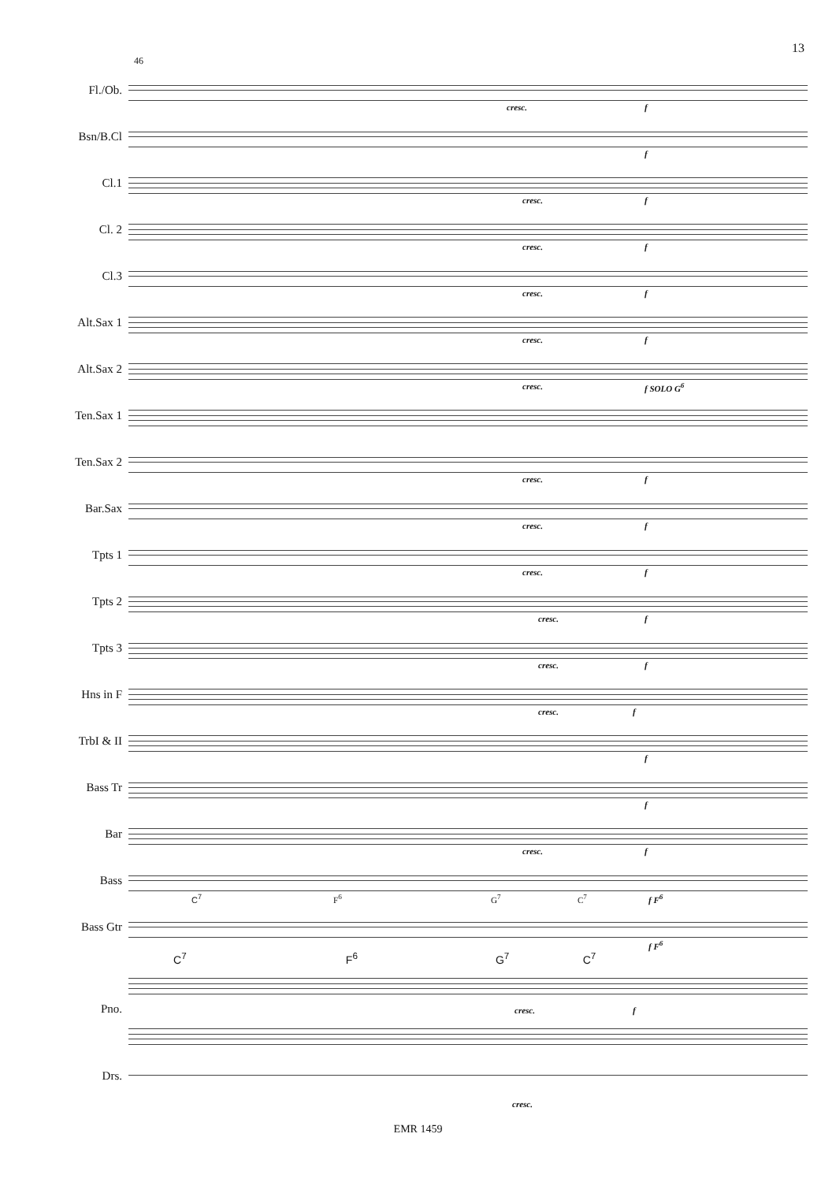13
46
Fl./Ob.
cresc. f
Bsn/B.Cl
f
Cl.1
cresc. f
Cl. 2
cresc. f
Cl.3
cresc. f
Alt.Sax 1
cresc. f
Alt.Sax 2
cresc. f SOLO G<sup>6</sup>
Ten.Sax 1
Ten.Sax 2
cresc. f
Bar.Sax
cresc. f
Tpts 1
cresc. f
Tpts 2
cresc. f
Tpts 3
cresc. f
Hns in F
cresc. f
TrbI & II
f
Bass Tr
f
Bar
cresc. f
Bass
C<sup>7</sup> F<sup>6</sup> G<sup>7</sup> C<sup>7</sup> f F<sup>6</sup>
Bass Gtr
f F<sup>6</sup>
C<sup>7</sup> F<sup>6</sup> G<sup>7</sup> C<sup>7</sup>
Pno.
cresc. f
Drs.
cresc.
EMR 1459